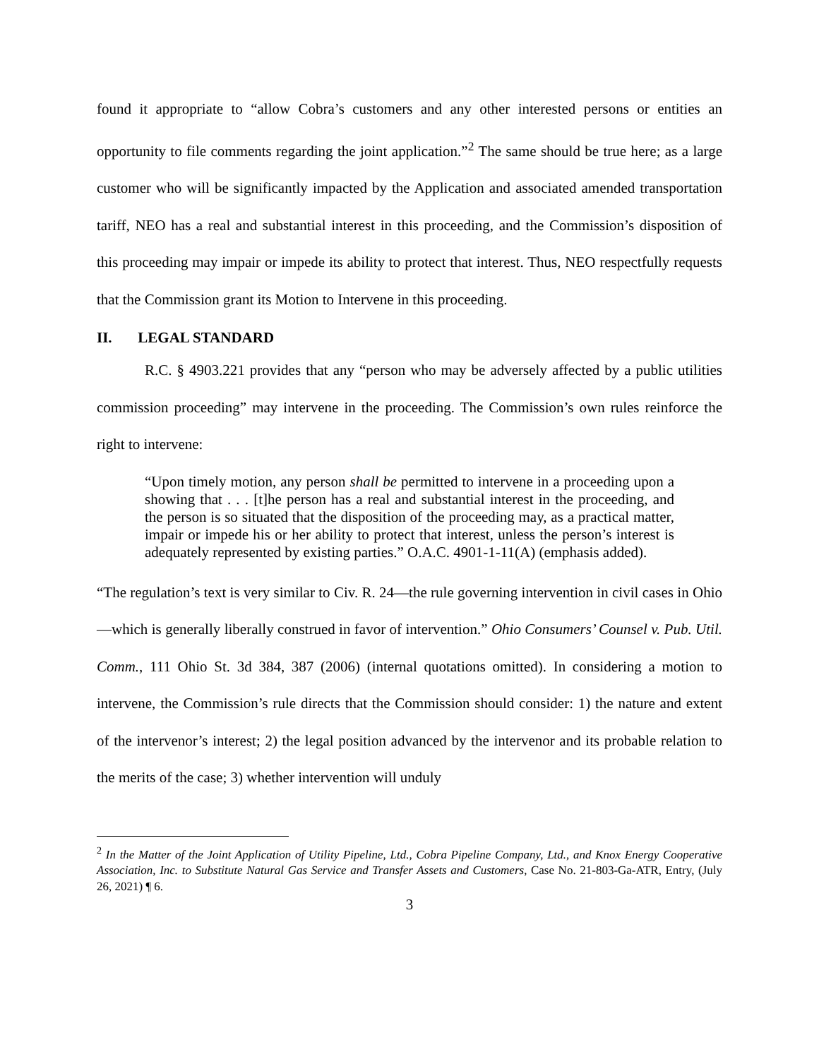found it appropriate to “allow Cobra’s customers and any other interested persons or entities an opportunity to file comments regarding the joint application.”<sup>2</sup> The same should be true here; as a large customer who will be significantly impacted by the Application and associated amended transportation tariff, NEO has a real and substantial interest in this proceeding, and the Commission’s disposition of this proceeding may impair or impede its ability to protect that interest. Thus, NEO respectfully requests that the Commission grant its Motion to Intervene in this proceeding.
II. LEGAL STANDARD
R.C. § 4903.221 provides that any “person who may be adversely affected by a public utilities commission proceeding” may intervene in the proceeding. The Commission’s own rules reinforce the right to intervene:
“Upon timely motion, any person shall be permitted to intervene in a proceeding upon a showing that . . . [t]he person has a real and substantial interest in the proceeding, and the person is so situated that the disposition of the proceeding may, as a practical matter, impair or impede his or her ability to protect that interest, unless the person’s interest is adequately represented by existing parties.” O.A.C. 4901-1-11(A) (emphasis added).
“The regulation’s text is very similar to Civ. R. 24—the rule governing intervention in civil cases in Ohio—which is generally liberally construed in favor of intervention.” Ohio Consumers’ Counsel v. Pub. Util. Comm., 111 Ohio St. 3d 384, 387 (2006) (internal quotations omitted). In considering a motion to intervene, the Commission’s rule directs that the Commission should consider: 1) the nature and extent of the intervenor’s interest; 2) the legal position advanced by the intervenor and its probable relation to the merits of the case; 3) whether intervention will unduly
<sup>2</sup> In the Matter of the Joint Application of Utility Pipeline, Ltd., Cobra Pipeline Company, Ltd., and Knox Energy Cooperative Association, Inc. to Substitute Natural Gas Service and Transfer Assets and Customers, Case No. 21-803-Ga-ATR, Entry, (July 26, 2021) ¶ 6.
3